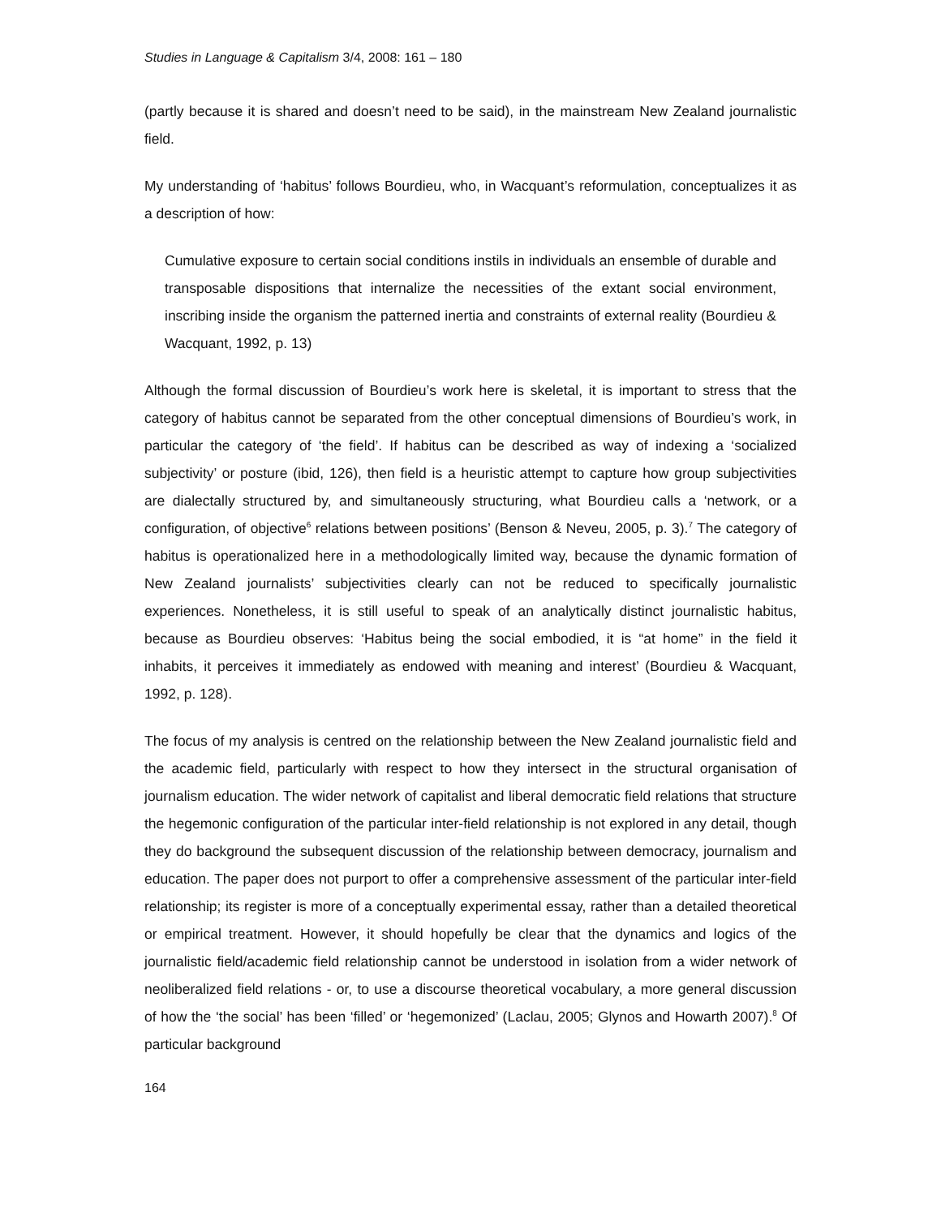Studies in Language & Capitalism 3/4, 2008: 161 – 180
(partly because it is shared and doesn’t need to be said), in the mainstream New Zealand journalistic field.
My understanding of ‘habitus’ follows Bourdieu, who, in Wacquant’s reformulation, conceptualizes it as a description of how:
Cumulative exposure to certain social conditions instils in individuals an ensemble of durable and transposable dispositions that internalize the necessities of the extant social environment, inscribing inside the organism the patterned inertia and constraints of external reality (Bourdieu & Wacquant, 1992, p. 13)
Although the formal discussion of Bourdieu’s work here is skeletal, it is important to stress that the category of habitus cannot be separated from the other conceptual dimensions of Bourdieu’s work, in particular the category of ‘the field’. If habitus can be described as way of indexing a ‘socialized subjectivity’ or posture (ibid, 126), then field is a heuristic attempt to capture how group subjectivities are dialectally structured by, and simultaneously structuring, what Bourdieu calls a ‘network, or a configuration, of objective<sup>6</sup> relations between positions’ (Benson & Neveu, 2005, p. 3).<sup>7</sup> The category of habitus is operationalized here in a methodologically limited way, because the dynamic formation of New Zealand journalists’ subjectivities clearly can not be reduced to specifically journalistic experiences. Nonetheless, it is still useful to speak of an analytically distinct journalistic habitus, because as Bourdieu observes: ‘Habitus being the social embodied, it is “at home” in the field it inhabits, it perceives it immediately as endowed with meaning and interest’ (Bourdieu & Wacquant, 1992, p. 128).
The focus of my analysis is centred on the relationship between the New Zealand journalistic field and the academic field, particularly with respect to how they intersect in the structural organisation of journalism education. The wider network of capitalist and liberal democratic field relations that structure the hegemonic configuration of the particular inter-field relationship is not explored in any detail, though they do background the subsequent discussion of the relationship between democracy, journalism and education. The paper does not purport to offer a comprehensive assessment of the particular inter-field relationship; its register is more of a conceptually experimental essay, rather than a detailed theoretical or empirical treatment. However, it should hopefully be clear that the dynamics and logics of the journalistic field/academic field relationship cannot be understood in isolation from a wider network of neoliberalized field relations - or, to use a discourse theoretical vocabulary, a more general discussion of how the ‘the social’ has been ‘filled’ or ‘hegemonized’ (Laclau, 2005; Glynos and Howarth 2007).<sup>8</sup> Of particular background
164